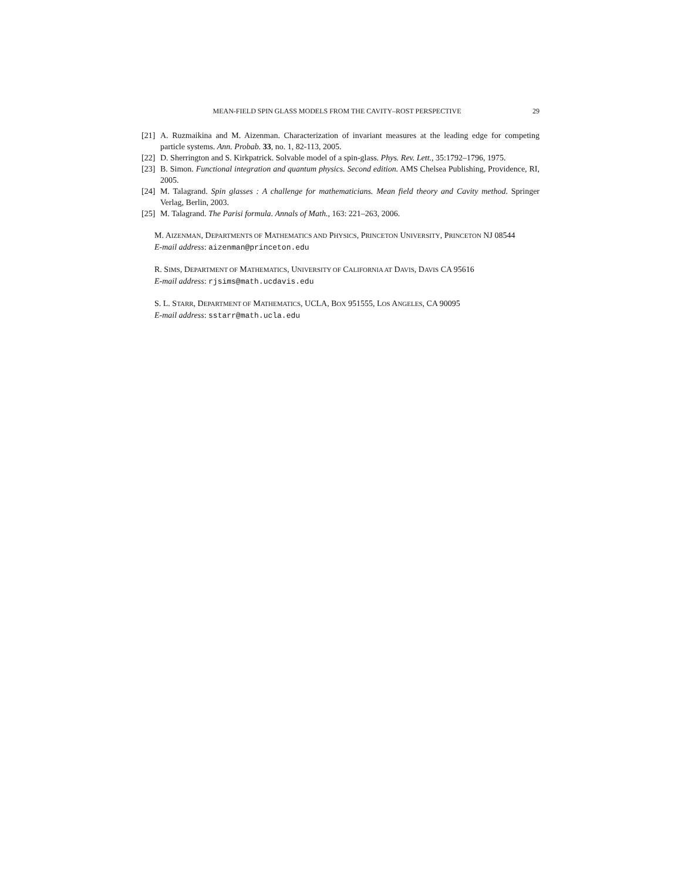MEAN-FIELD SPIN GLASS MODELS FROM THE CAVITY–ROST PERSPECTIVE 29
[21] A. Ruzmaikina and M. Aizenman. Characterization of invariant measures at the leading edge for competing particle systems. Ann. Probab. 33, no. 1, 82-113, 2005.
[22] D. Sherrington and S. Kirkpatrick. Solvable model of a spin-glass. Phys. Rev. Lett., 35:1792–1796, 1975.
[23] B. Simon. Functional integration and quantum physics. Second edition. AMS Chelsea Publishing, Providence, RI, 2005.
[24] M. Talagrand. Spin glasses : A challenge for mathematicians. Mean field theory and Cavity method. Springer Verlag, Berlin, 2003.
[25] M. Talagrand. The Parisi formula. Annals of Math., 163: 221–263, 2006.
M. AIZENMAN, DEPARTMENTS OF MATHEMATICS AND PHYSICS, PRINCETON UNIVERSITY, PRINCETON NJ 08544
E-mail address: aizenman@princeton.edu
R. SIMS, DEPARTMENT OF MATHEMATICS, UNIVERSITY OF CALIFORNIA AT DAVIS, DAVIS CA 95616
E-mail address: rjsims@math.ucdavis.edu
S. L. STARR, DEPARTMENT OF MATHEMATICS, UCLA, BOX 951555, LOS ANGELES, CA 90095
E-mail address: sstarr@math.ucla.edu